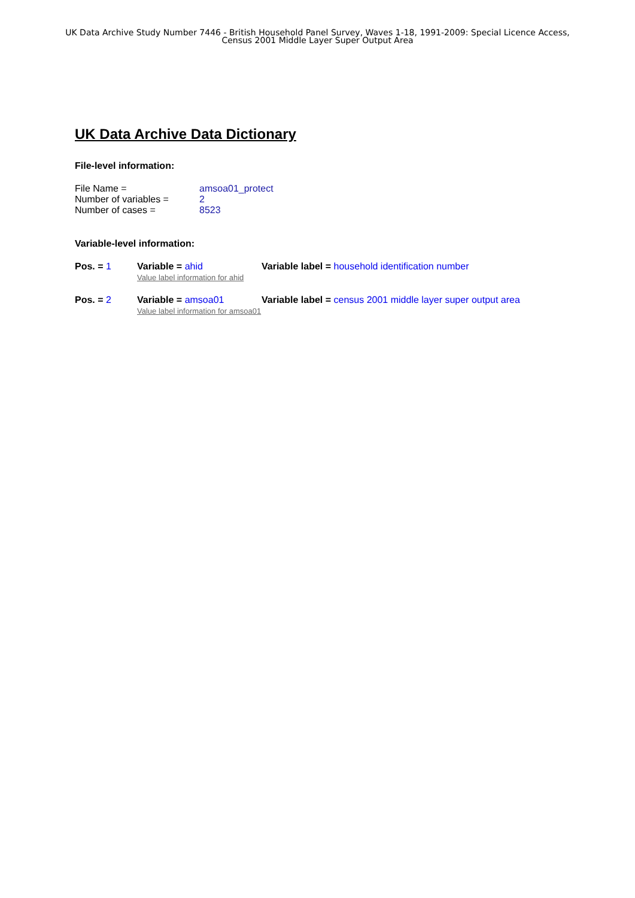UK Data Archive Study Number 7446 - British Household Panel Survey, Waves 1-18, 1991-2009: Special Licence Access,
Census 2001 Middle Layer Super Output Area
UK Data Archive Data Dictionary
File-level information:
| File Name = | amsoa01_protect |
| Number of variables = | 2 |
| Number of cases = | 8523 |
Variable-level information:
| Pos. = 1 | Variable = ahid Value label information for ahid | Variable label = household identification number |
| Pos. = 2 | Variable = amsoa01 Value label information for amsoa01 | Variable label = census 2001 middle layer super output area |